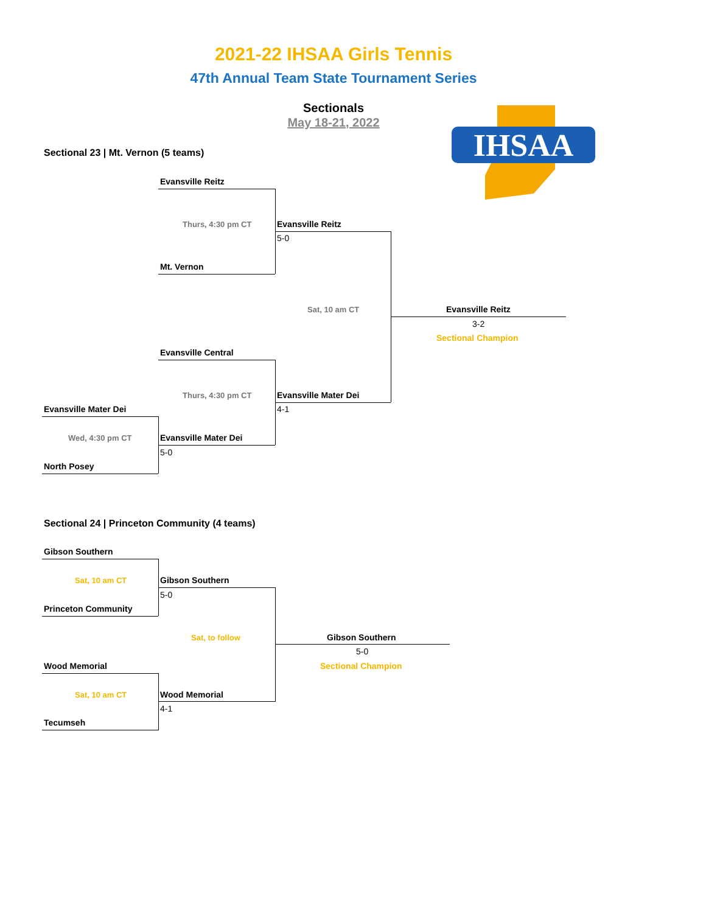2021-22 IHSAA Girls Tennis
47th Annual Team State Tournament Series
Sectionals
May 18-21, 2022
IHSAA
Sectional 23 | Mt. Vernon (5 teams)
Evansville Reitz
Thurs, 4:30 pm CT Evansville Reitz
5-0
Mt. Vernon
Sat, 10 am CT Evansville Reitz
3-2
Sectional Champion
Evansville Central
Thurs, 4:30 pm CT Evansville Mater Dei
4-1
Evansville Mater Dei
Wed, 4:30 pm CT Evansville Mater Dei
5-0
North Posey
Sectional 24 | Princeton Community (4 teams)
Gibson Southern
Sat, 10 am CT Gibson Southern
5-0
Princeton Community
Sat, to follow Gibson Southern
5-0
Sectional Champion
Wood Memorial
Sat, 10 am CT Wood Memorial
4-1
Tecumseh